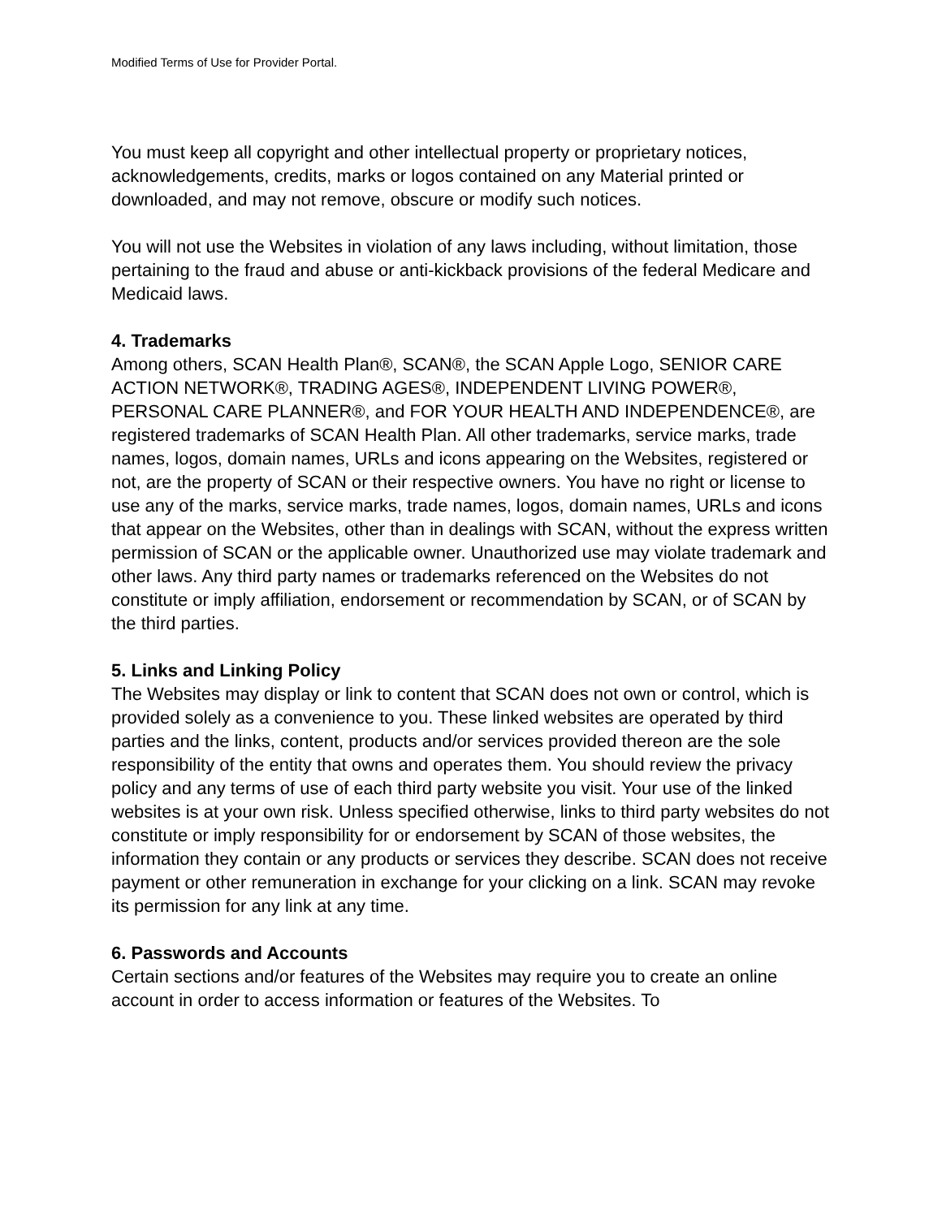Modified Terms of Use for Provider Portal.
You must keep all copyright and other intellectual property or proprietary notices, acknowledgements, credits, marks or logos contained on any Material printed or downloaded, and may not remove, obscure or modify such notices.
You will not use the Websites in violation of any laws including, without limitation, those pertaining to the fraud and abuse or anti-kickback provisions of the federal Medicare and Medicaid laws.
4. Trademarks
Among others, SCAN Health Plan®, SCAN®, the SCAN Apple Logo, SENIOR CARE ACTION NETWORK®, TRADING AGES®, INDEPENDENT LIVING POWER®, PERSONAL CARE PLANNER®, and FOR YOUR HEALTH AND INDEPENDENCE®, are registered trademarks of SCAN Health Plan. All other trademarks, service marks, trade names, logos, domain names, URLs and icons appearing on the Websites, registered or not, are the property of SCAN or their respective owners. You have no right or license to use any of the marks, service marks, trade names, logos, domain names, URLs and icons that appear on the Websites, other than in dealings with SCAN, without the express written permission of SCAN or the applicable owner. Unauthorized use may violate trademark and other laws. Any third party names or trademarks referenced on the Websites do not constitute or imply affiliation, endorsement or recommendation by SCAN, or of SCAN by the third parties.
5. Links and Linking Policy
The Websites may display or link to content that SCAN does not own or control, which is provided solely as a convenience to you. These linked websites are operated by third parties and the links, content, products and/or services provided thereon are the sole responsibility of the entity that owns and operates them. You should review the privacy policy and any terms of use of each third party website you visit. Your use of the linked websites is at your own risk. Unless specified otherwise, links to third party websites do not constitute or imply responsibility for or endorsement by SCAN of those websites, the information they contain or any products or services they describe. SCAN does not receive payment or other remuneration in exchange for your clicking on a link. SCAN may revoke its permission for any link at any time.
6. Passwords and Accounts
Certain sections and/or features of the Websites may require you to create an online account in order to access information or features of the Websites. To